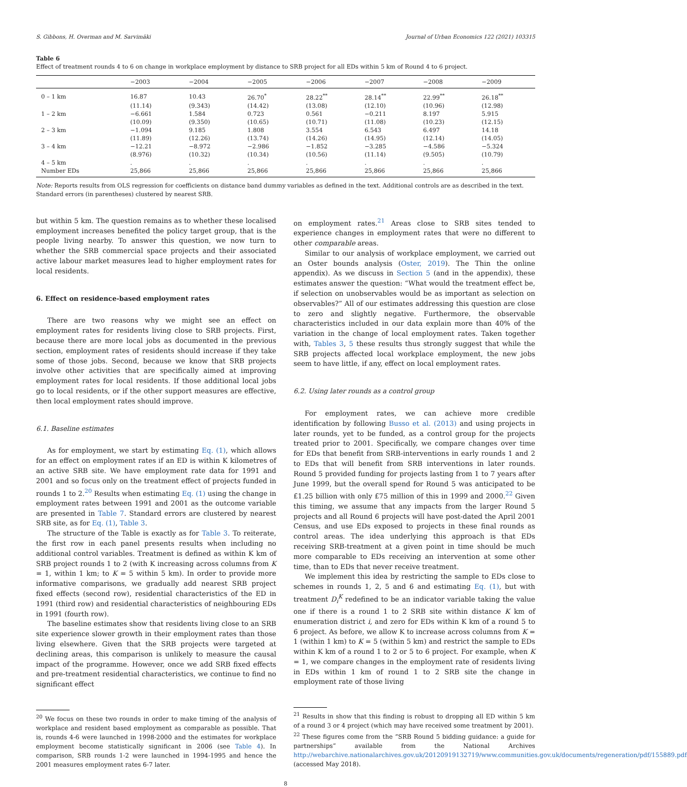S. Gibbons, H. Overman and M. Sarvimäki Journal of Urban Economics 122 (2021) 103315
Table 6
Effect of treatment rounds 4 to 6 on change in workplace employment by distance to SRB project for all EDs within 5 km of Round 4 to 6 project.
| | −2003 | −2004 | −2005 | −2006 | −2007 | −2008 | −2009 |
| --- | --- | --- | --- | --- | --- | --- | --- |
| 0 – 1 km | 16.87 | 10.43 | 26.70<sup>*</sup> | 28.22<sup>**</sup> | 28.14<sup>**</sup> | 22.99<sup>**</sup> | 26.18<sup>**</sup> |
| | (11.14) | (9.343) | (14.42) | (13.08) | (12.10) | (10.96) | (12.98) |
| 1 – 2 km | −6.661 | 1.584 | 0.723 | 0.561 | −0.211 | 8.197 | 5.915 |
| | (10.09) | (9.350) | (10.65) | (10.71) | (11.08) | (10.23) | (12.15) |
| 2 – 3 km | −1.094 | 9.185 | 1.808 | 3.554 | 6.543 | 6.497 | 14.18 |
| | (11.89) | (12.26) | (13.74) | (14.26) | (14.95) | (12.14) | (14.05) |
| 3 – 4 km | −12.21 | −8.972 | −2.986 | −1.852 | −3.285 | −4.586 | −5.324 |
| | (8.976) | (10.32) | (10.34) | (10.56) | (11.14) | (9.505) | (10.79) |
| 4 – 5 km | . | . | . | . | . | . | . |
| Number EDs | 25,866 | 25,866 | 25,866 | 25,866 | 25,866 | 25,866 | 25,866 |
Note: Reports results from OLS regression for coefficients on distance band dummy variables as defined in the text. Additional controls are as described in the text. Standard errors (in parentheses) clustered by nearest SRB.
but within 5 km. The question remains as to whether these localised employment increases benefited the policy target group, that is the people living nearby. To answer this question, we now turn to whether the SRB commercial space projects and their associated active labour market measures lead to higher employment rates for local residents.
6. Effect on residence-based employment rates
There are two reasons why we might see an effect on employment rates for residents living close to SRB projects. First, because there are more local jobs as documented in the previous section, employment rates of residents should increase if they take some of those jobs. Second, because we know that SRB projects involve other activities that are specifically aimed at improving employment rates for local residents. If those additional local jobs go to local residents, or if the other support measures are effective, then local employment rates should improve.
6.1. Baseline estimates
As for employment, we start by estimating Eq. (1), which allows for an effect on employment rates if an ED is within K kilometres of an active SRB site. We have employment rate data for 1991 and 2001 and so focus only on the treatment effect of projects funded in rounds 1 to 2.<sup>20</sup> Results when estimating Eq. (1) using the change in employment rates between 1991 and 2001 as the outcome variable are presented in Table 7. Standard errors are clustered by nearest SRB site, as for Eq. (1), Table 3.
The structure of the Table is exactly as for Table 3. To reiterate, the first row in each panel presents results when including no additional control variables. Treatment is defined as within K km of SRB project rounds 1 to 2 (with K increasing across columns from K = 1, within 1 km; to K = 5 within 5 km). In order to provide more informative comparisons, we gradually add nearest SRB project fixed effects (second row), residential characteristics of the ED in 1991 (third row) and residential characteristics of neighbouring EDs in 1991 (fourth row).
The baseline estimates show that residents living close to an SRB site experience slower growth in their employment rates than those living elsewhere. Given that the SRB projects were targeted at declining areas, this comparison is unlikely to measure the causal impact of the programme. However, once we add SRB fixed effects and pre-treatment residential characteristics, we continue to find no significant effect
<sup>20</sup> We focus on these two rounds in order to make timing of the analysis of workplace and resident based employment as comparable as possible. That is, rounds 4-6 were launched in 1998-2000 and the estimates for workplace employment become statistically significant in 2006 (see Table 4). In comparison, SRB rounds 1-2 were launched in 1994-1995 and hence the 2001 measures employment rates 6-7 later.
on employment rates.<sup>21</sup> Areas close to SRB sites tended to experience changes in employment rates that were no different to other comparable areas.
Similar to our analysis of workplace employment, we carried out an Oster bounds analysis (Oster, 2019). The Thin the online appendix). As we discuss in Section 5 (and in the appendix), these estimates answer the question: “What would the treatment effect be, if selection on unobservables would be as important as selection on observables?” All of our estimates addressing this question are close to zero and slightly negative. Furthermore, the observable characteristics included in our data explain more than 40% of the variation in the change of local employment rates. Taken together with, Tables 3, 5 these results thus strongly suggest that while the SRB projects affected local workplace employment, the new jobs seem to have little, if any, effect on local employment rates.
6.2. Using later rounds as a control group
For employment rates, we can achieve more credible identification by following Busso et al. (2013) and using projects in later rounds, yet to be funded, as a control group for the projects treated prior to 2001. Specifically, we compare changes over time for EDs that benefit from SRB-interventions in early rounds 1 and 2 to EDs that will benefit from SRB interventions in later rounds. Round 5 provided funding for projects lasting from 1 to 7 years after June 1999, but the overall spend for Round 5 was anticipated to be £1.25 billion with only £75 million of this in 1999 and 2000.<sup>22</sup> Given this timing, we assume that any impacts from the larger Round 5 projects and all Round 6 projects will have post-dated the April 2001 Census, and use EDs exposed to projects in these final rounds as control areas. The idea underlying this approach is that EDs receiving SRB-treatment at a given point in time should be much more comparable to EDs receiving an intervention at some other time, than to EDs that never receive treatment.
We implement this idea by restricting the sample to EDs close to schemes in rounds 1, 2, 5 and 6 and estimating Eq. (1), but with treatment D<sub>i</sub><sup>K</sup> redefined to be an indicator variable taking the value one if there is a round 1 to 2 SRB site within distance K km of enumeration district i, and zero for EDs within K km of a round 5 to 6 project. As before, we allow K to increase across columns from K = 1 (within 1 km) to K = 5 (within 5 km) and restrict the sample to EDs within K km of a round 1 to 2 or 5 to 6 project. For example, when K = 1, we compare changes in the employment rate of residents living in EDs within 1 km of round 1 to 2 SRB site the change in employment rate of those living
<sup>21</sup> Results in show that this finding is robust to dropping all ED within 5 km of a round 3 or 4 project (which may have received some treatment by 2001).
<sup>22</sup> These figures come from the “SRB Round 5 bidding guidance: a guide for partnerships” available from the National Archives http://webarchive.nationalarchives.gov.uk/20120919132719/www.communities.gov.uk/documents/regeneration/pdf/155889.pdf (accessed May 2018).
8